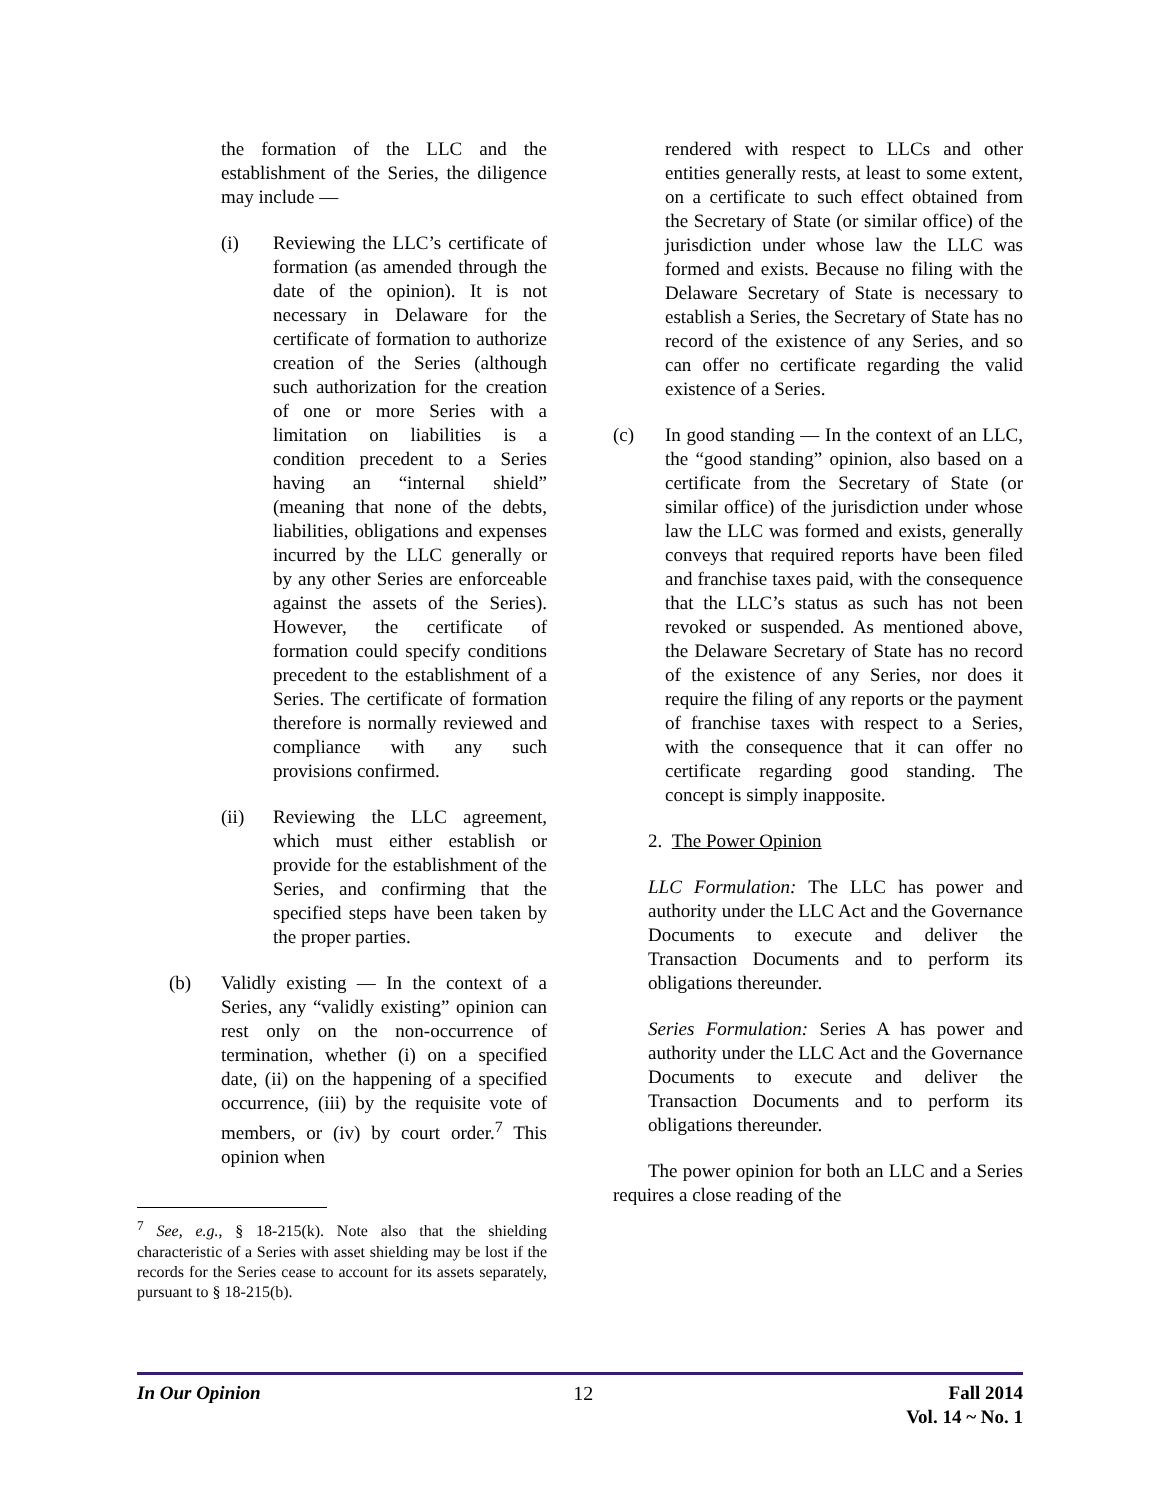the formation of the LLC and the establishment of the Series, the diligence may include ―
(i) Reviewing the LLC’s certificate of formation (as amended through the date of the opinion). It is not necessary in Delaware for the certificate of formation to authorize creation of the Series (although such authorization for the creation of one or more Series with a limitation on liabilities is a condition precedent to a Series having an “internal shield” (meaning that none of the debts, liabilities, obligations and expenses incurred by the LLC generally or by any other Series are enforceable against the assets of the Series). However, the certificate of formation could specify conditions precedent to the establishment of a Series. The certificate of formation therefore is normally reviewed and compliance with any such provisions confirmed.
(ii) Reviewing the LLC agreement, which must either establish or provide for the establishment of the Series, and confirming that the specified steps have been taken by the proper parties.
(b) Validly existing ― In the context of a Series, any “validly existing” opinion can rest only on the non-occurrence of termination, whether (i) on a specified date, (ii) on the happening of a specified occurrence, (iii) by the requisite vote of members, or (iv) by court order.<sup>7</sup> This opinion when
<sup>7</sup> See, e.g., § 18-215(k). Note also that the shielding characteristic of a Series with asset shielding may be lost if the records for the Series cease to account for its assets separately, pursuant to § 18-215(b).
rendered with respect to LLCs and other entities generally rests, at least to some extent, on a certificate to such effect obtained from the Secretary of State (or similar office) of the jurisdiction under whose law the LLC was formed and exists. Because no filing with the Delaware Secretary of State is necessary to establish a Series, the Secretary of State has no record of the existence of any Series, and so can offer no certificate regarding the valid existence of a Series.
(c) In good standing ― In the context of an LLC, the “good standing” opinion, also based on a certificate from the Secretary of State (or similar office) of the jurisdiction under whose law the LLC was formed and exists, generally conveys that required reports have been filed and franchise taxes paid, with the consequence that the LLC’s status as such has not been revoked or suspended. As mentioned above, the Delaware Secretary of State has no record of the existence of any Series, nor does it require the filing of any reports or the payment of franchise taxes with respect to a Series, with the consequence that it can offer no certificate regarding good standing. The concept is simply inapposite.
2. The Power Opinion
LLC Formulation: The LLC has power and authority under the LLC Act and the Governance Documents to execute and deliver the Transaction Documents and to perform its obligations thereunder.
Series Formulation: Series A has power and authority under the LLC Act and the Governance Documents to execute and deliver the Transaction Documents and to perform its obligations thereunder.
The power opinion for both an LLC and a Series requires a close reading of the
In Our Opinion 12 Fall 2014
Vol. 14 ~ No. 1